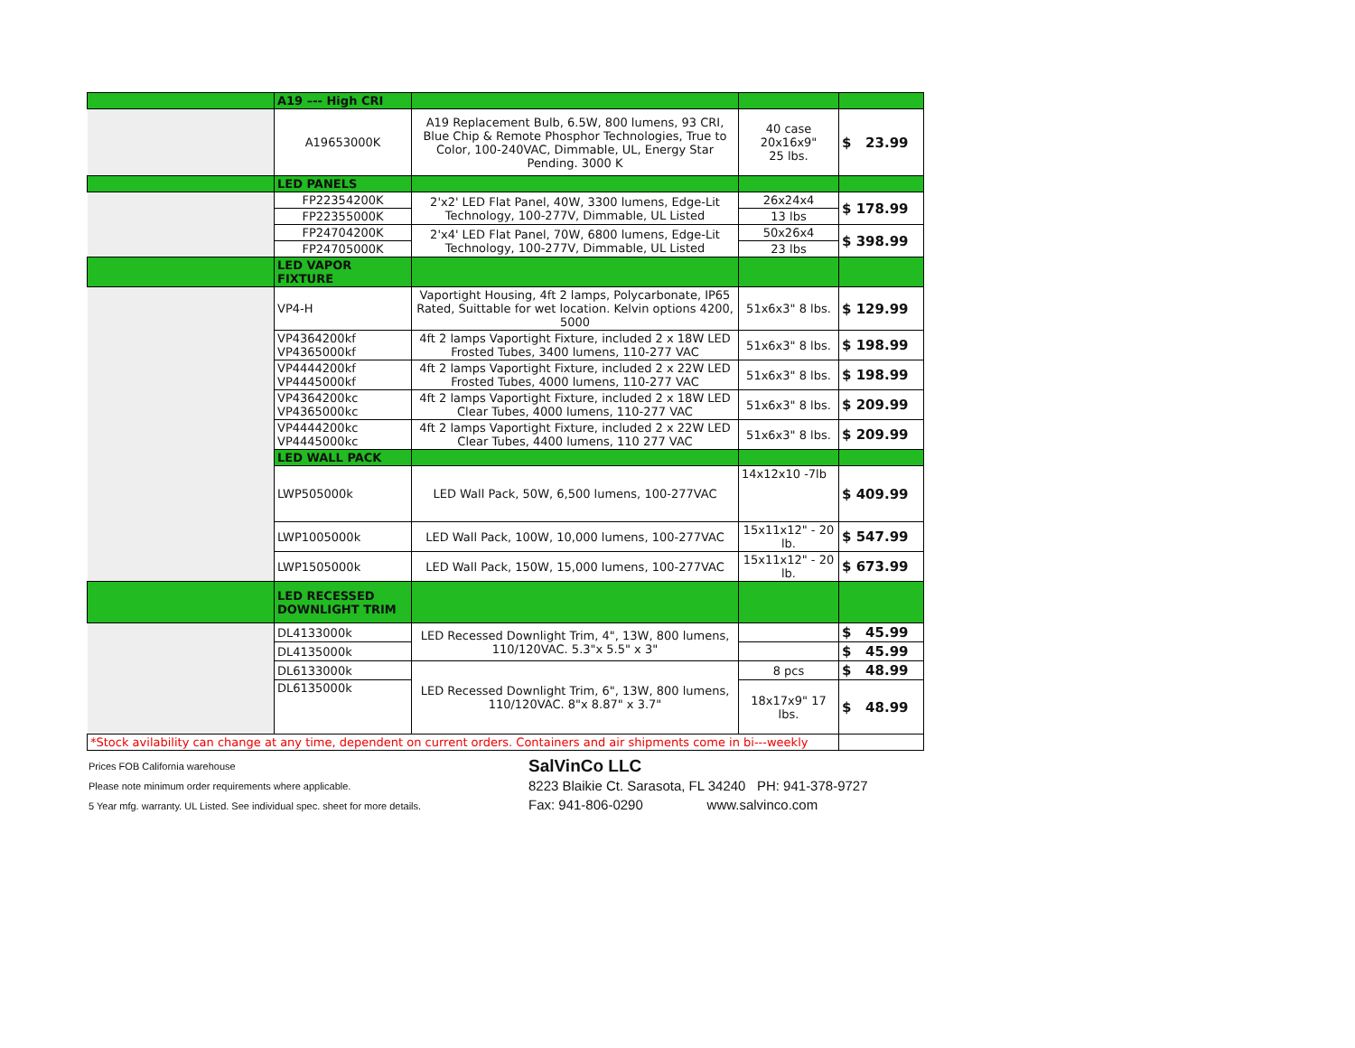| | A19 –-- High CRI | | | |
| | A19653000K | A19 Replacement Bulb, 6.5W, 800 lumens, 93 CRI, Blue Chip & Remote Phosphor Technologies, True to Color, 100-240VAC, Dimmable, UL, Energy Star Pending. 3000 K | 40 case 20x16x9" 25 lbs. | $ 23.99 |
| | LED PANELS | | | |
| | FP22354200K | 2'x2' LED Flat Panel, 40W, 3300 lumens, Edge-Lit Technology, 100-277V, Dimmable, UL Listed | 26x24x4 | $ 178.99 |
| | FP22355000K | | 13 lbs | |
| | FP24704200K | 2'x4' LED Flat Panel, 70W, 6800 lumens, Edge-Lit Technology, 100-277V, Dimmable, UL Listed | 50x26x4 | $ 398.99 |
| | FP24705000K | | 23 lbs | |
| | LED VAPOR FIXTURE | | | |
| | VP4-H | Vaportight Housing, 4ft 2 lamps, Polycarbonate, IP65 Rated, Suittable for wet location. Kelvin options 4200, 5000 | 51x6x3" 8 lbs. | $ 129.99 |
| | VP4364200kf VP4365000kf | 4ft 2 lamps Vaportight Fixture, included 2 x 18W LED Frosted Tubes, 3400 lumens, 110-277 VAC | 51x6x3" 8 lbs. | $ 198.99 |
| | VP4444200kf VP4445000kf | 4ft 2 lamps Vaportight Fixture, included 2 x 22W LED Frosted Tubes, 4000 lumens, 110-277 VAC | 51x6x3" 8 lbs. | $ 198.99 |
| | VP4364200kc VP4365000kc | 4ft 2 lamps Vaportight Fixture, included 2 x 18W LED Clear Tubes, 4000 lumens, 110-277 VAC | 51x6x3" 8 lbs. | $ 209.99 |
| | VP4444200kc VP4445000kc | 4ft 2 lamps Vaportight Fixture, included 2 x 22W LED Clear Tubes, 4400 lumens, 110 277 VAC | 51x6x3" 8 lbs. | $ 209.99 |
| | LED WALL PACK | | | |
| | LWP505000k | LED Wall Pack, 50W, 6,500 lumens, 100-277VAC | 14x12x10 -7lb | $ 409.99 |
| | LWP1005000k | LED Wall Pack, 100W, 10,000 lumens, 100-277VAC | 15x11x12" - 20 lb. | $ 547.99 |
| | LWP1505000k | LED Wall Pack, 150W, 15,000 lumens, 100-277VAC | 15x11x12" - 20 lb. | $ 673.99 |
| | LED RECESSED DOWNLIGHT TRIM | | | |
| | DL4133000k | LED Recessed Downlight Trim, 4", 13W, 800 lumens, 110/120VAC. 5.3"x 5.5" x 3" | | $ 45.99 |
| | DL4135000k | | | $ 45.99 |
| | DL6133000k | LED Recessed Downlight Trim, 6", 13W, 800 lumens, 110/120VAC. 8"x 8.87" x 3.7" | 8 pcs | $ 48.99 |
| | DL6135000k | | 18x17x9" 17 lbs. | $ 48.99 |
| *Stock avilability can change at any time, dependent on current orders. Containers and air shipments come in bi---weekly | | | | |
Prices FOB California warehouse
Please note minimum order requirements where applicable.
5 Year mfg. warranty. UL Listed. See individual spec. sheet for more details.
SalVinCo LLC
8223 Blaikie Ct. Sarasota, FL 34240 PH: 941-378-9727
Fax: 941-806-0290 www.salvinco.com